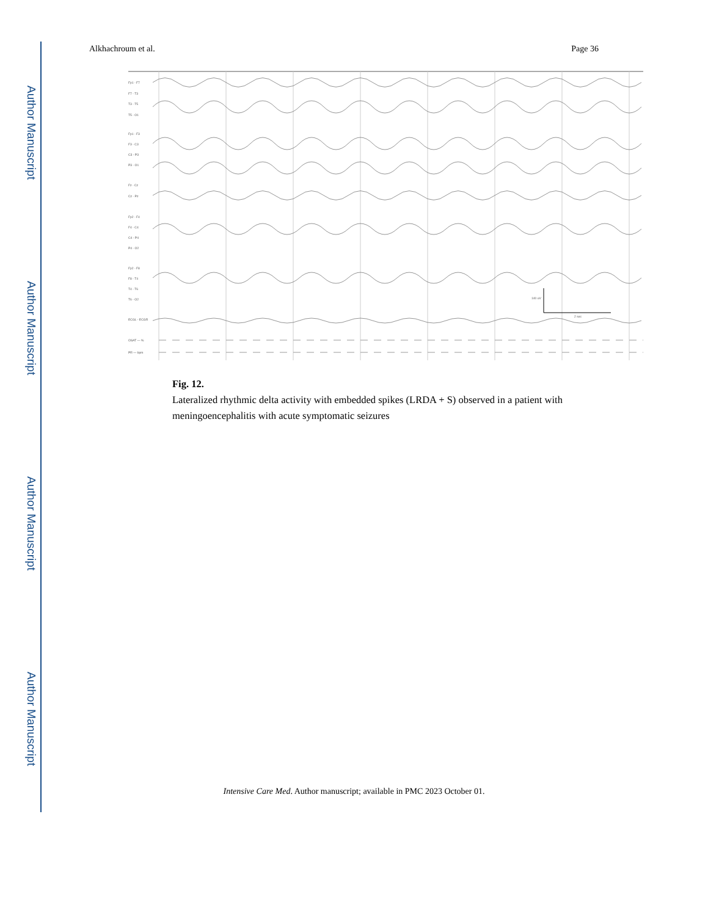Author Manuscript
Author Manuscript
Author Manuscript
Author Manuscript
Alkhachroum et al. Page 36
140 uV
2 sec
Fp1 - F7
F7 - T3
T3 - T5
T5 - O1
Fp1 - F3
F3 - C3
C3 - P3
P3 - O1
Fz - Cz
Cz - Pz
Fp2 - F4
F4 - C4
C4 - P4
P4 - O2
Fp2 - F8
F8 - T4
T4 - T6
T6 - O2
ECGL - ECGR
OSAT — %
PR — bpm
Fig. 12.
Lateralized rhythmic delta activity with embedded spikes (LRDA + S) observed in a patient with meningoencephalitis with acute symptomatic seizures
Intensive Care Med. Author manuscript; available in PMC 2023 October 01.